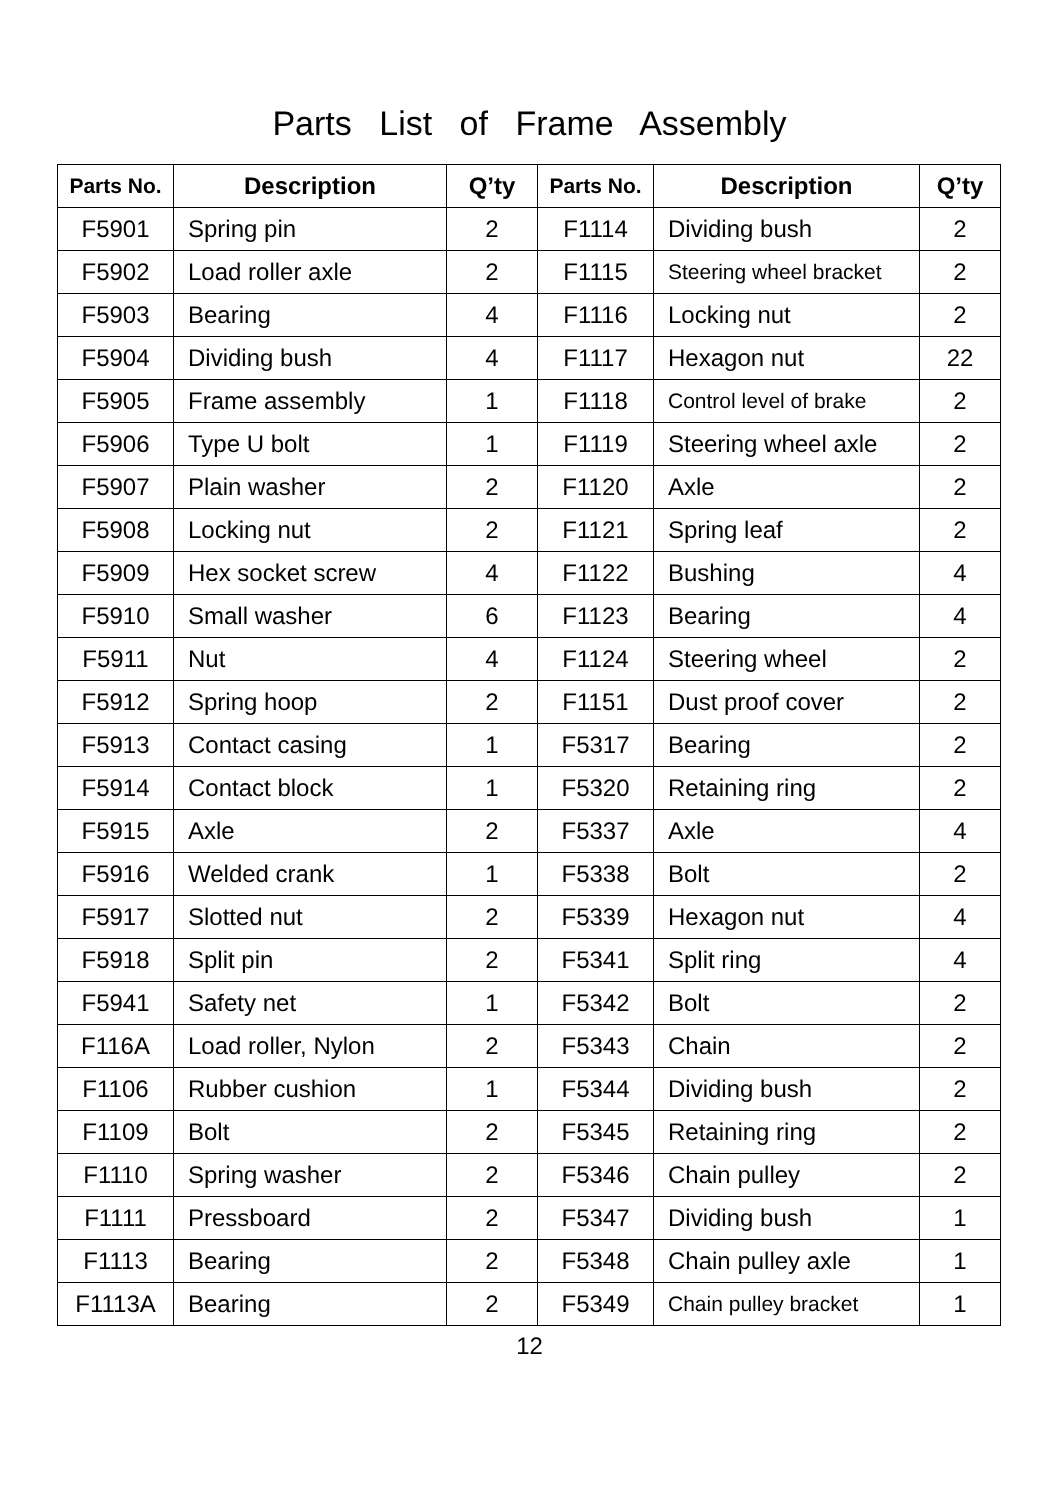Parts List of Frame Assembly
| Parts No. | Description | Q’ty | Parts No. | Description | Q’ty |
| --- | --- | --- | --- | --- | --- |
| F5901 | Spring pin | 2 | F1114 | Dividing bush | 2 |
| F5902 | Load roller axle | 2 | F1115 | Steering wheel bracket | 2 |
| F5903 | Bearing | 4 | F1116 | Locking nut | 2 |
| F5904 | Dividing bush | 4 | F1117 | Hexagon nut | 22 |
| F5905 | Frame assembly | 1 | F1118 | Control level of brake | 2 |
| F5906 | Type U bolt | 1 | F1119 | Steering wheel axle | 2 |
| F5907 | Plain washer | 2 | F1120 | Axle | 2 |
| F5908 | Locking nut | 2 | F1121 | Spring leaf | 2 |
| F5909 | Hex socket screw | 4 | F1122 | Bushing | 4 |
| F5910 | Small washer | 6 | F1123 | Bearing | 4 |
| F5911 | Nut | 4 | F1124 | Steering wheel | 2 |
| F5912 | Spring hoop | 2 | F1151 | Dust proof cover | 2 |
| F5913 | Contact casing | 1 | F5317 | Bearing | 2 |
| F5914 | Contact block | 1 | F5320 | Retaining ring | 2 |
| F5915 | Axle | 2 | F5337 | Axle | 4 |
| F5916 | Welded crank | 1 | F5338 | Bolt | 2 |
| F5917 | Slotted nut | 2 | F5339 | Hexagon nut | 4 |
| F5918 | Split pin | 2 | F5341 | Split ring | 4 |
| F5941 | Safety net | 1 | F5342 | Bolt | 2 |
| F116A | Load roller, Nylon | 2 | F5343 | Chain | 2 |
| F1106 | Rubber cushion | 1 | F5344 | Dividing bush | 2 |
| F1109 | Bolt | 2 | F5345 | Retaining ring | 2 |
| F1110 | Spring washer | 2 | F5346 | Chain pulley | 2 |
| F1111 | Pressboard | 2 | F5347 | Dividing bush | 1 |
| F1113 | Bearing | 2 | F5348 | Chain pulley axle | 1 |
| F1113A | Bearing | 2 | F5349 | Chain pulley bracket | 1 |
12